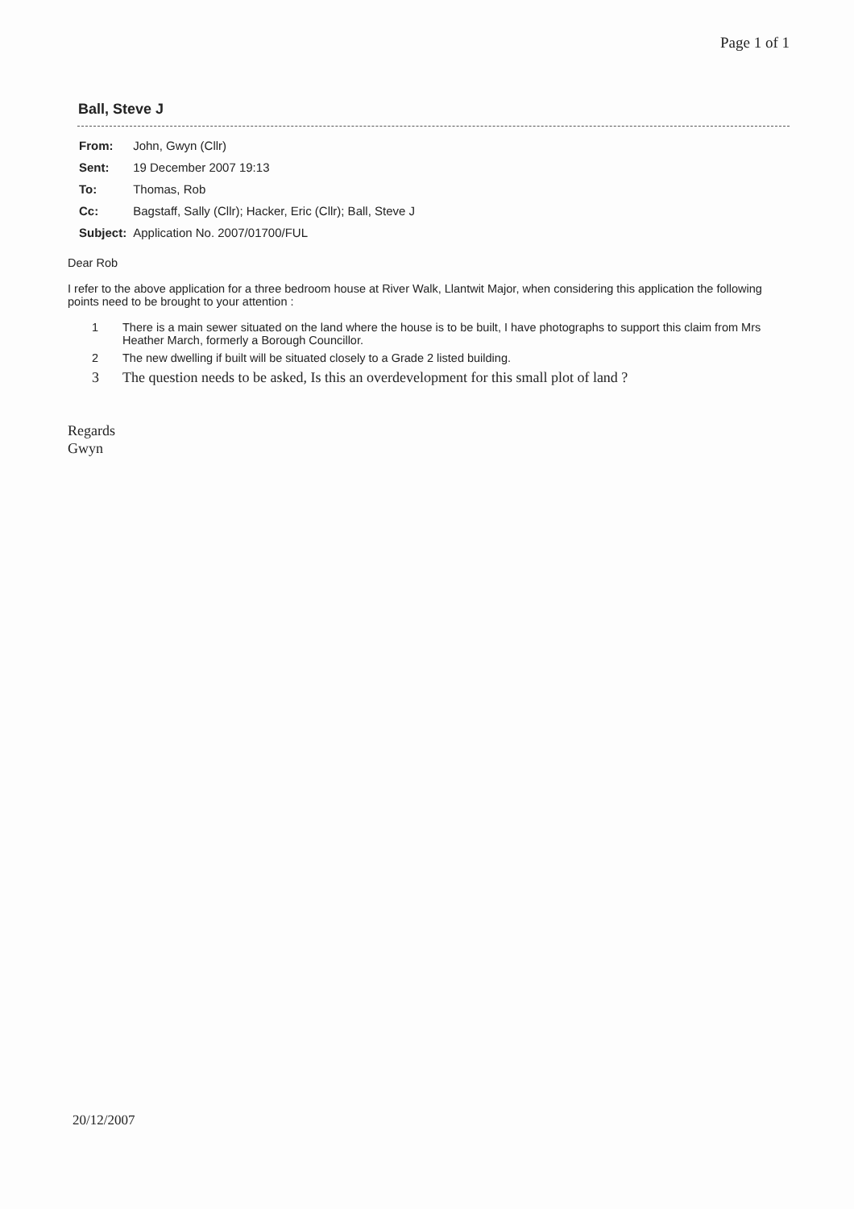Page 1 of 1
Ball, Steve J
| From: | John, Gwyn (Cllr) |
| Sent: | 19 December 2007 19:13 |
| To: | Thomas, Rob |
| Cc: | Bagstaff, Sally (Cllr); Hacker, Eric (Cllr); Ball, Steve J |
| Subject: | Application No. 2007/01700/FUL |
Dear Rob
I refer to the above application for a three bedroom house at River Walk, Llantwit Major, when considering this application the following points need to be brought to your attention :
1 There is a main sewer situated on the land where the house is to be built, I have photographs to support this claim from Mrs Heather March, formerly a Borough Councillor.
2 The new dwelling if built will be situated closely to a Grade 2 listed building.
3 The question needs to be asked, Is this an overdevelopment for this small plot of land ?
Regards
Gwyn
20/12/2007